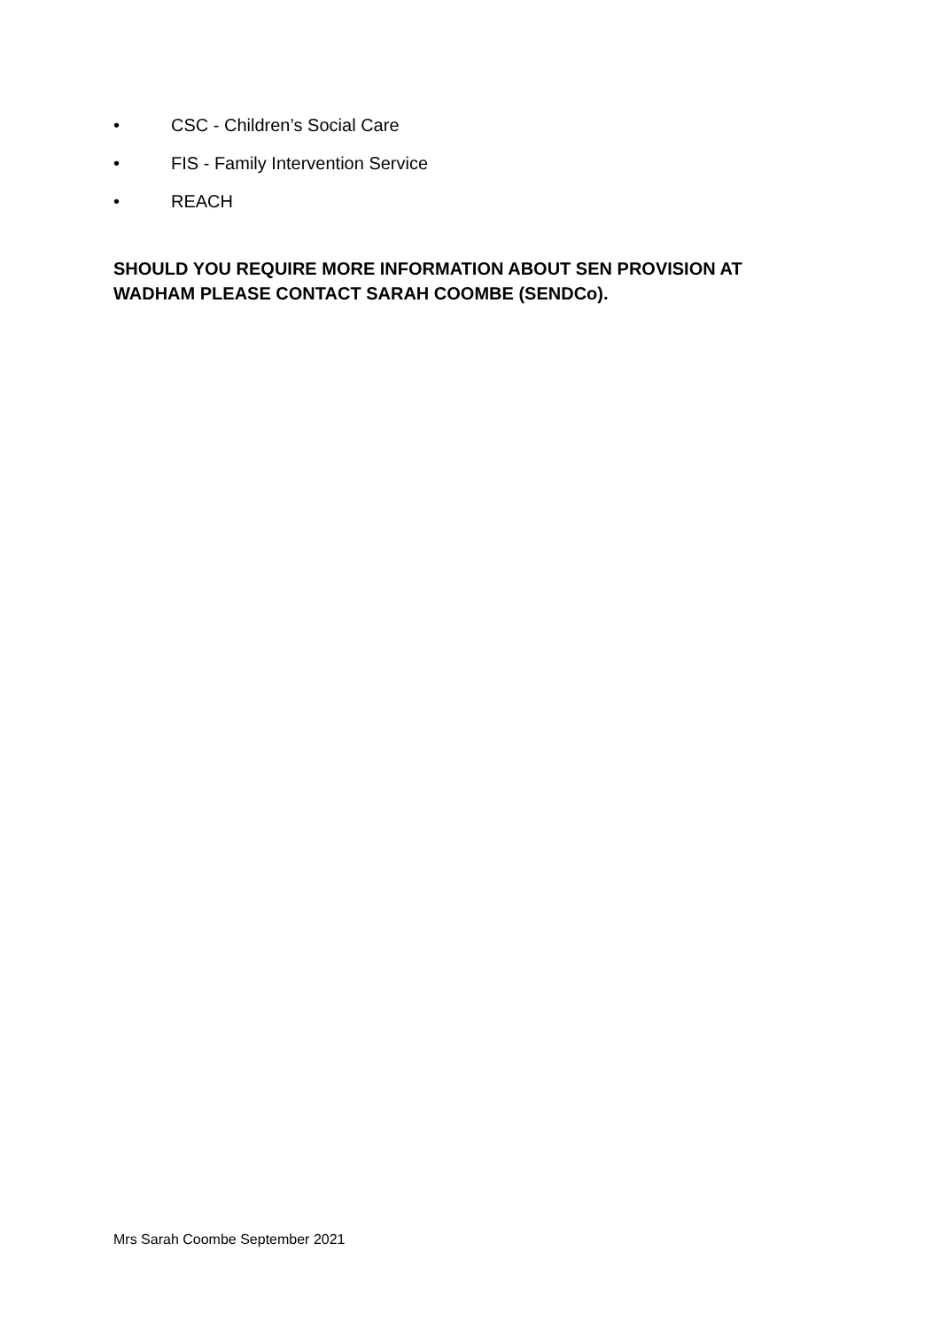• CSC - Children’s Social Care
• FIS - Family Intervention Service
• REACH
SHOULD YOU REQUIRE MORE INFORMATION ABOUT SEN PROVISION AT WADHAM PLEASE CONTACT SARAH COOMBE (SENDCo).
Mrs Sarah Coombe September 2021